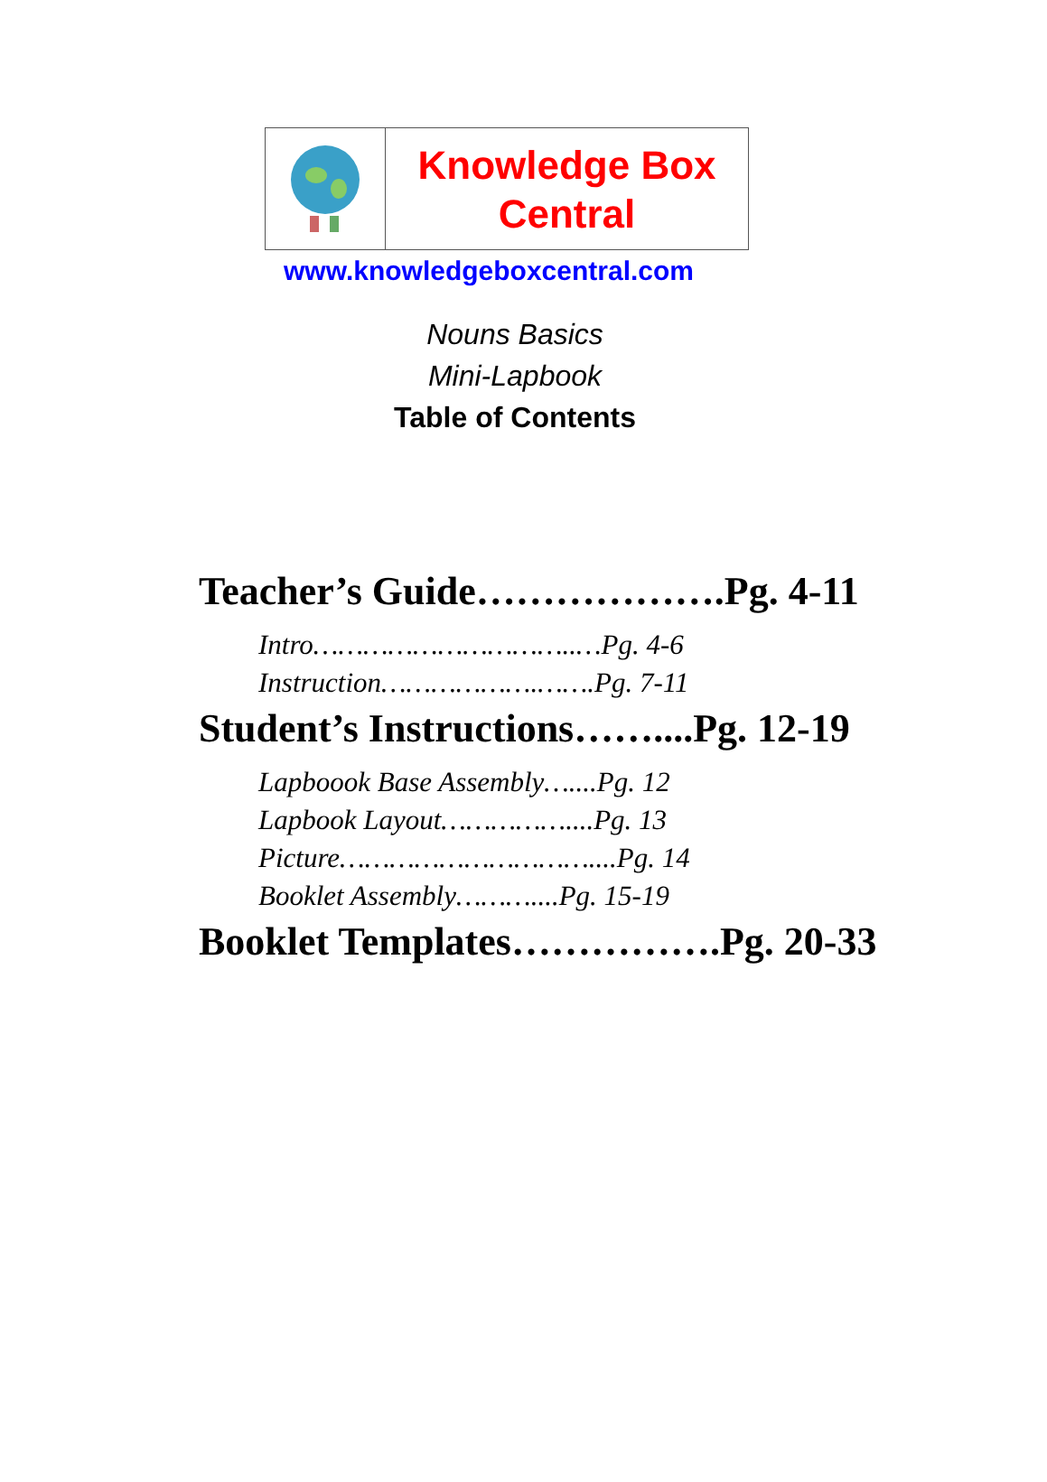Knowledge Box
Central
www.knowledgeboxcentral.com
Nouns Basics
Mini-Lapbook
Table of Contents
Teacher’s Guide……………….Pg. 4-11
Intro…………………………..…Pg. 4-6
Instruction……………….…….Pg. 7-11
Student’s Instructions……....Pg. 12-19
Lapboook Base Assembly…....Pg. 12
Lapbook Layout……………....Pg. 13
Picture…………………………....Pg. 14
Booklet Assembly………....Pg. 15-19
Booklet Templates…………….Pg. 20-33